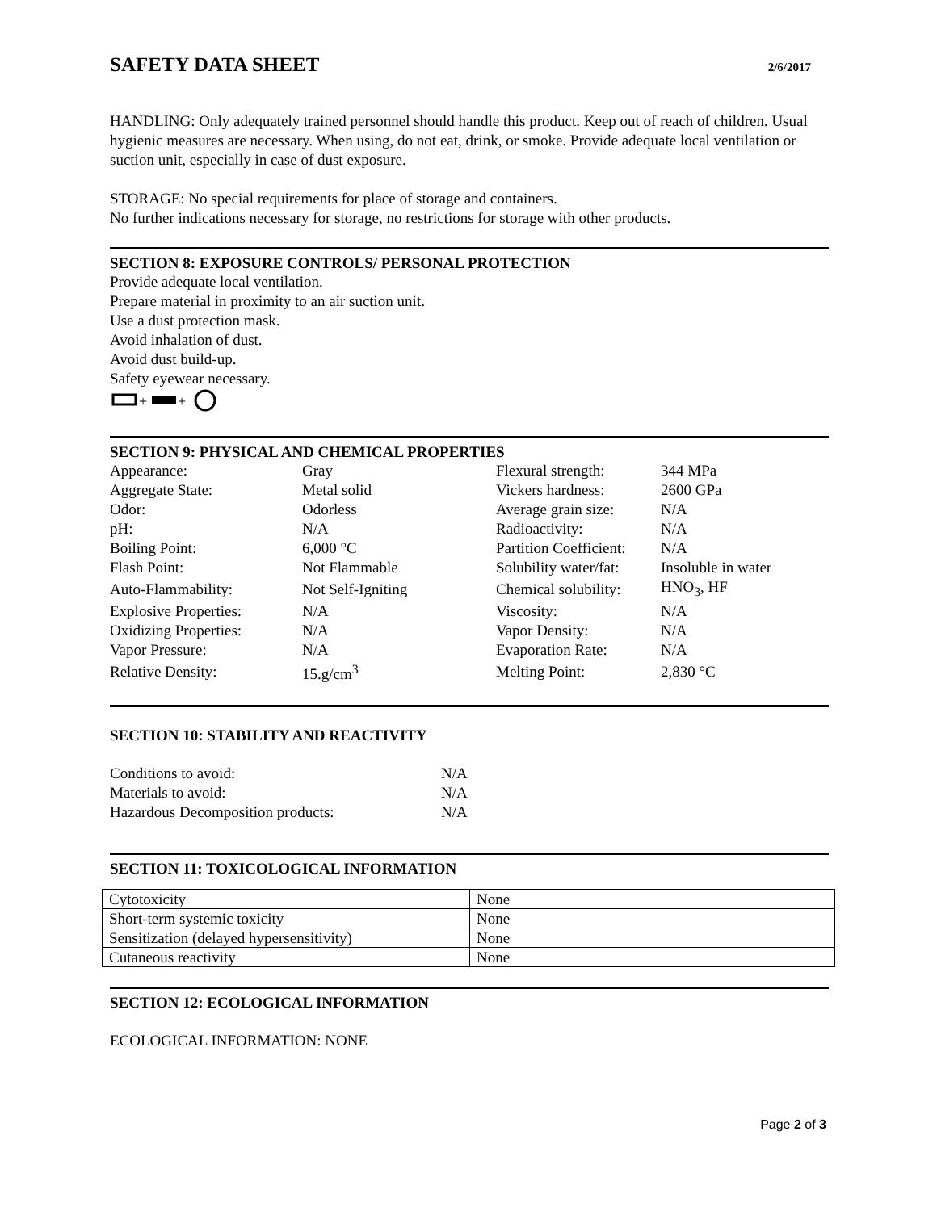SAFETY DATA SHEET
2/6/2017
HANDLING: Only adequately trained personnel should handle this product. Keep out of reach of children. Usual hygienic measures are necessary. When using, do not eat, drink, or smoke. Provide adequate local ventilation or suction unit, especially in case of dust exposure.
STORAGE: No special requirements for place of storage and containers.
No further indications necessary for storage, no restrictions for storage with other products.
SECTION 8: EXPOSURE CONTROLS/ PERSONAL PROTECTION
Provide adequate local ventilation.
Prepare material in proximity to an air suction unit.
Use a dust protection mask.
Avoid inhalation of dust.
Avoid dust build-up.
Safety eyewear necessary.
+
+
SECTION 9: PHYSICAL AND CHEMICAL PROPERTIES
| Appearance: | Gray | Flexural strength: | 344 MPa |
| Aggregate State: | Metal solid | Vickers hardness: | 2600 GPa |
| Odor: | Odorless | Average grain size: | N/A |
| pH: | N/A | Radioactivity: | N/A |
| Boiling Point: | 6,000 °C | Partition Coefficient: | N/A |
| Flash Point: | Not Flammable | Solubility water/fat: | Insoluble in water |
| Auto-Flammability: | Not Self-Igniting | Chemical solubility: | HNO<sub>3</sub>, HF |
| Explosive Properties: | N/A | Viscosity: | N/A |
| Oxidizing Properties: | N/A | Vapor Density: | N/A |
| Vapor Pressure: | N/A | Evaporation Rate: | N/A |
| Relative Density: | 15.g/cm<sup>3</sup> | Melting Point: | 2,830 °C |
SECTION 10: STABILITY AND REACTIVITY
| Conditions to avoid: | N/A |
| Materials to avoid: | N/A |
| Hazardous Decomposition products: | N/A |
SECTION 11: TOXICOLOGICAL INFORMATION
| Cytotoxicity | None |
| Short-term systemic toxicity | None |
| Sensitization (delayed hypersensitivity) | None |
| Cutaneous reactivity | None |
SECTION 12: ECOLOGICAL INFORMATION
ECOLOGICAL INFORMATION: NONE
Page 2 of 3